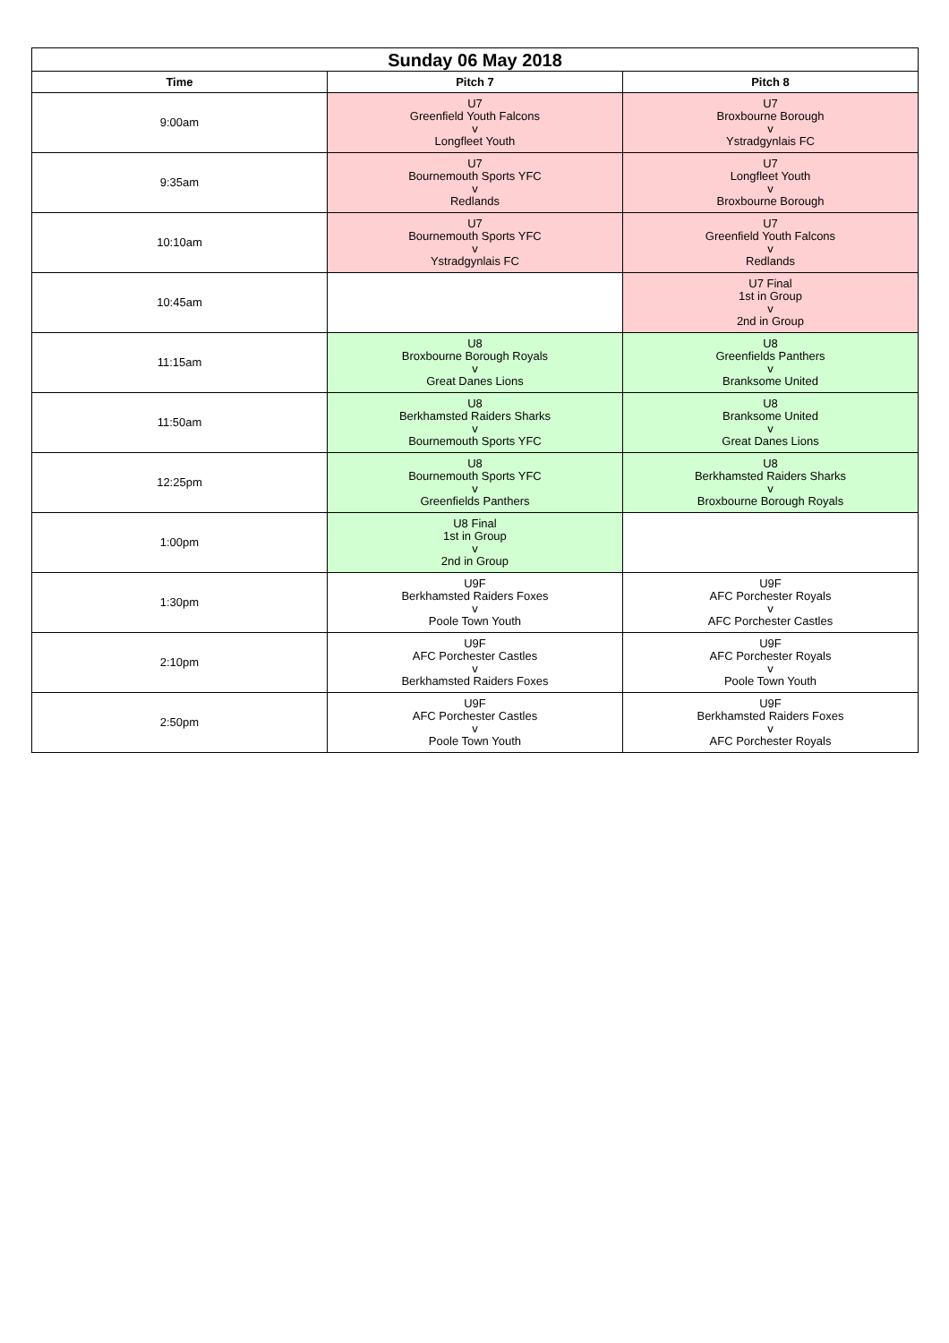| Sunday 06 May 2018 | | |
| --- | --- | --- |
| Time | Pitch 7 | Pitch 8 |
| 9:00am | U7 Greenfield Youth Falcons v Longfleet Youth | U7 Broxbourne Borough v Ystradgynlais FC |
| 9:35am | U7 Bournemouth Sports YFC v Redlands | U7 Longfleet Youth v Broxbourne Borough |
| 10:10am | U7 Bournemouth Sports YFC v Ystradgynlais FC | U7 Greenfield Youth Falcons v Redlands |
| 10:45am | | U7 Final 1st in Group v 2nd in Group |
| 11:15am | U8 Broxbourne Borough Royals v Great Danes Lions | U8 Greenfields Panthers v Branksome United |
| 11:50am | U8 Berkhamsted Raiders Sharks v Bournemouth Sports YFC | U8 Branksome United v Great Danes Lions |
| 12:25pm | U8 Bournemouth Sports YFC v Greenfields Panthers | U8 Berkhamsted Raiders Sharks v Broxbourne Borough Royals |
| 1:00pm | U8 Final 1st in Group v 2nd in Group | |
| 1:30pm | U9F Berkhamsted Raiders Foxes v Poole Town Youth | U9F AFC Porchester Royals v AFC Porchester Castles |
| 2:10pm | U9F AFC Porchester Castles v Berkhamsted Raiders Foxes | U9F AFC Porchester Royals v Poole Town Youth |
| 2:50pm | U9F AFC Porchester Castles v Poole Town Youth | U9F Berkhamsted Raiders Foxes v AFC Porchester Royals |